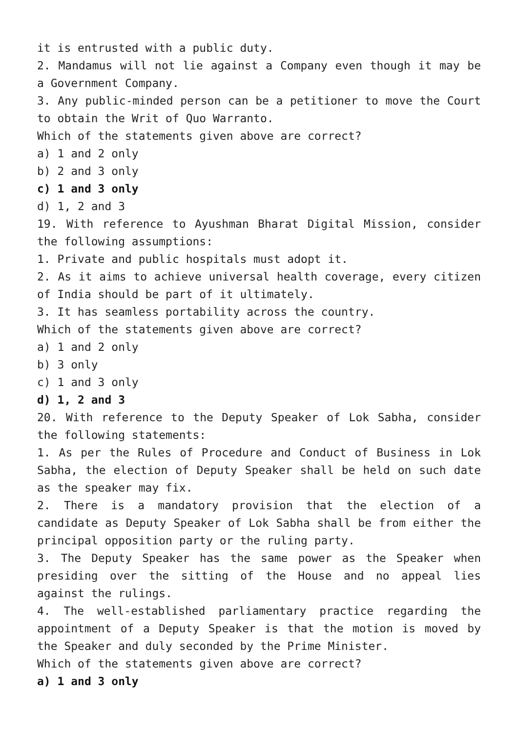it is entrusted with a public duty.
2. Mandamus will not lie against a Company even though it may be a Government Company.
3. Any public-minded person can be a petitioner to move the Court to obtain the Writ of Quo Warranto.
Which of the statements given above are correct?
a) 1 and 2 only
b) 2 and 3 only
c) 1 and 3 only
d) 1, 2 and 3
19. With reference to Ayushman Bharat Digital Mission, consider the following assumptions:
1. Private and public hospitals must adopt it.
2. As it aims to achieve universal health coverage, every citizen of India should be part of it ultimately.
3. It has seamless portability across the country.
Which of the statements given above are correct?
a) 1 and 2 only
b) 3 only
c) 1 and 3 only
d) 1, 2 and 3
20. With reference to the Deputy Speaker of Lok Sabha, consider the following statements:
1. As per the Rules of Procedure and Conduct of Business in Lok Sabha, the election of Deputy Speaker shall be held on such date as the speaker may fix.
2. There is a mandatory provision that the election of a candidate as Deputy Speaker of Lok Sabha shall be from either the principal opposition party or the ruling party.
3. The Deputy Speaker has the same power as the Speaker when presiding over the sitting of the House and no appeal lies against the rulings.
4. The well-established parliamentary practice regarding the appointment of a Deputy Speaker is that the motion is moved by the Speaker and duly seconded by the Prime Minister.
Which of the statements given above are correct?
a) 1 and 3 only